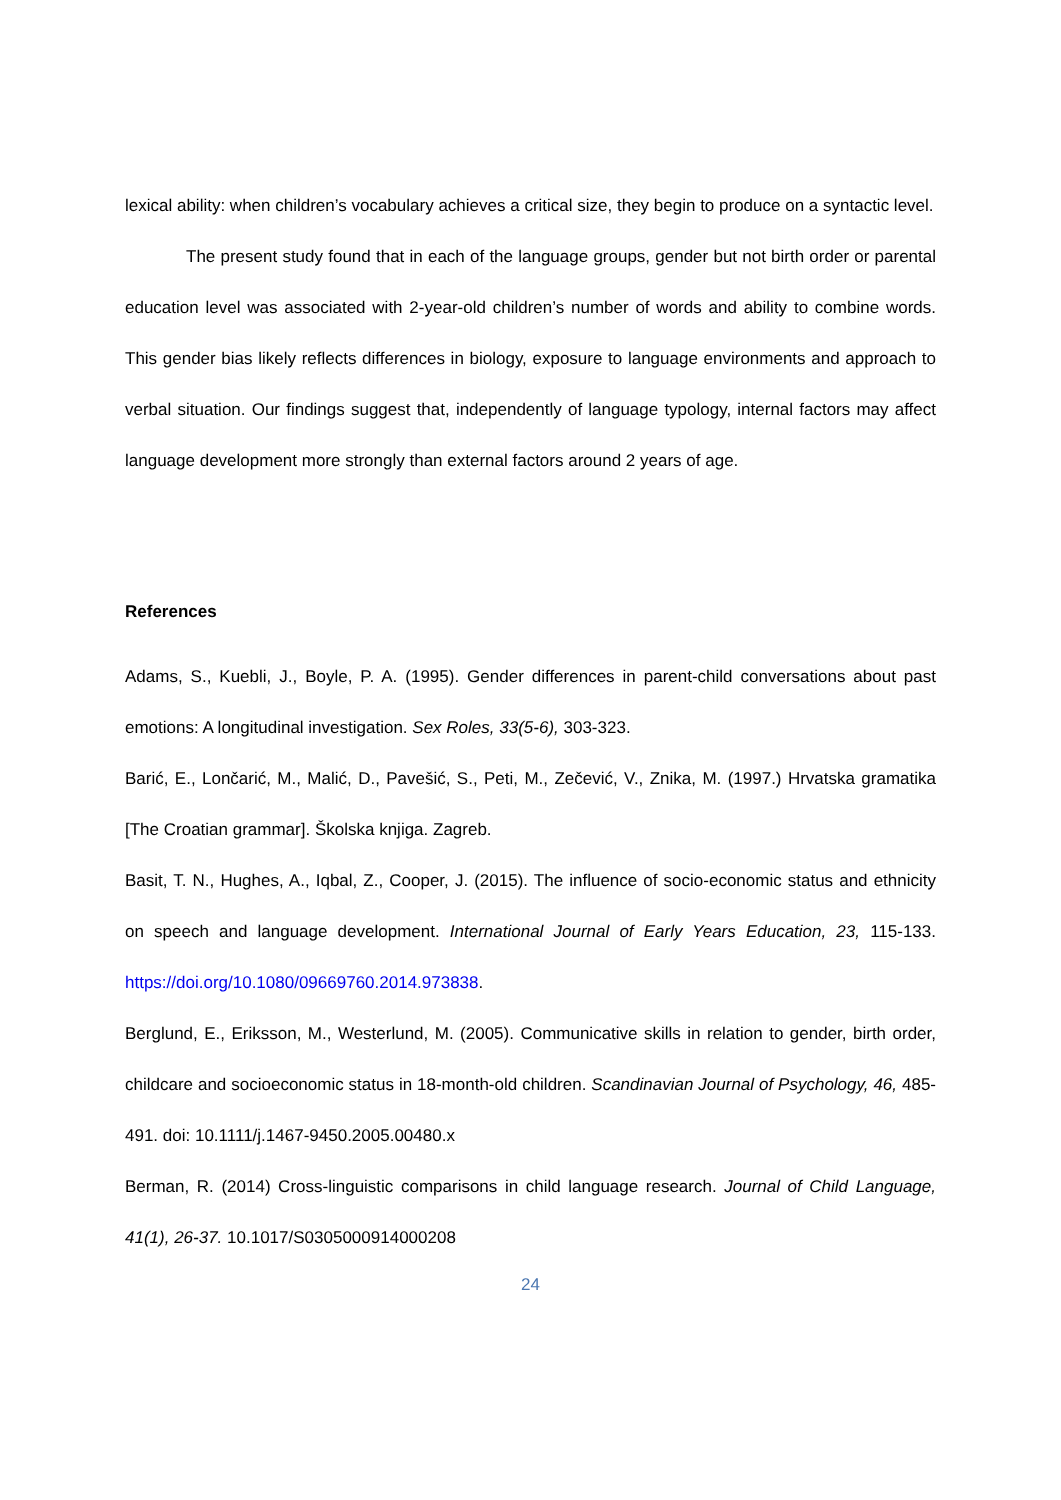lexical ability: when children’s vocabulary achieves a critical size, they begin to produce on a syntactic level.
The present study found that in each of the language groups, gender but not birth order or parental education level was associated with 2-year-old children’s number of words and ability to combine words. This gender bias likely reflects differences in biology, exposure to language environments and approach to verbal situation. Our findings suggest that, independently of language typology, internal factors may affect language development more strongly than external factors around 2 years of age.
References
Adams, S., Kuebli, J., Boyle, P. A. (1995). Gender differences in parent-child conversations about past emotions: A longitudinal investigation. Sex Roles, 33(5-6), 303-323.
Barić, E., Lončarić, M., Malić, D., Pavešić, S., Peti, M., Zečević, V., Znika, M. (1997.) Hrvatska gramatika [The Croatian grammar]. Školska knjiga. Zagreb.
Basit, T. N., Hughes, A., Iqbal, Z., Cooper, J. (2015). The influence of socio-economic status and ethnicity on speech and language development. International Journal of Early Years Education, 23, 115-133. https://doi.org/10.1080/09669760.2014.973838.
Berglund, E., Eriksson, M., Westerlund, M. (2005). Communicative skills in relation to gender, birth order, childcare and socioeconomic status in 18-month-old children. Scandinavian Journal of Psychology, 46, 485-491. doi: 10.1111/j.1467-9450.2005.00480.x
Berman, R. (2014) Cross-linguistic comparisons in child language research. Journal of Child Language, 41(1), 26-37. 10.1017/S0305000914000208
24